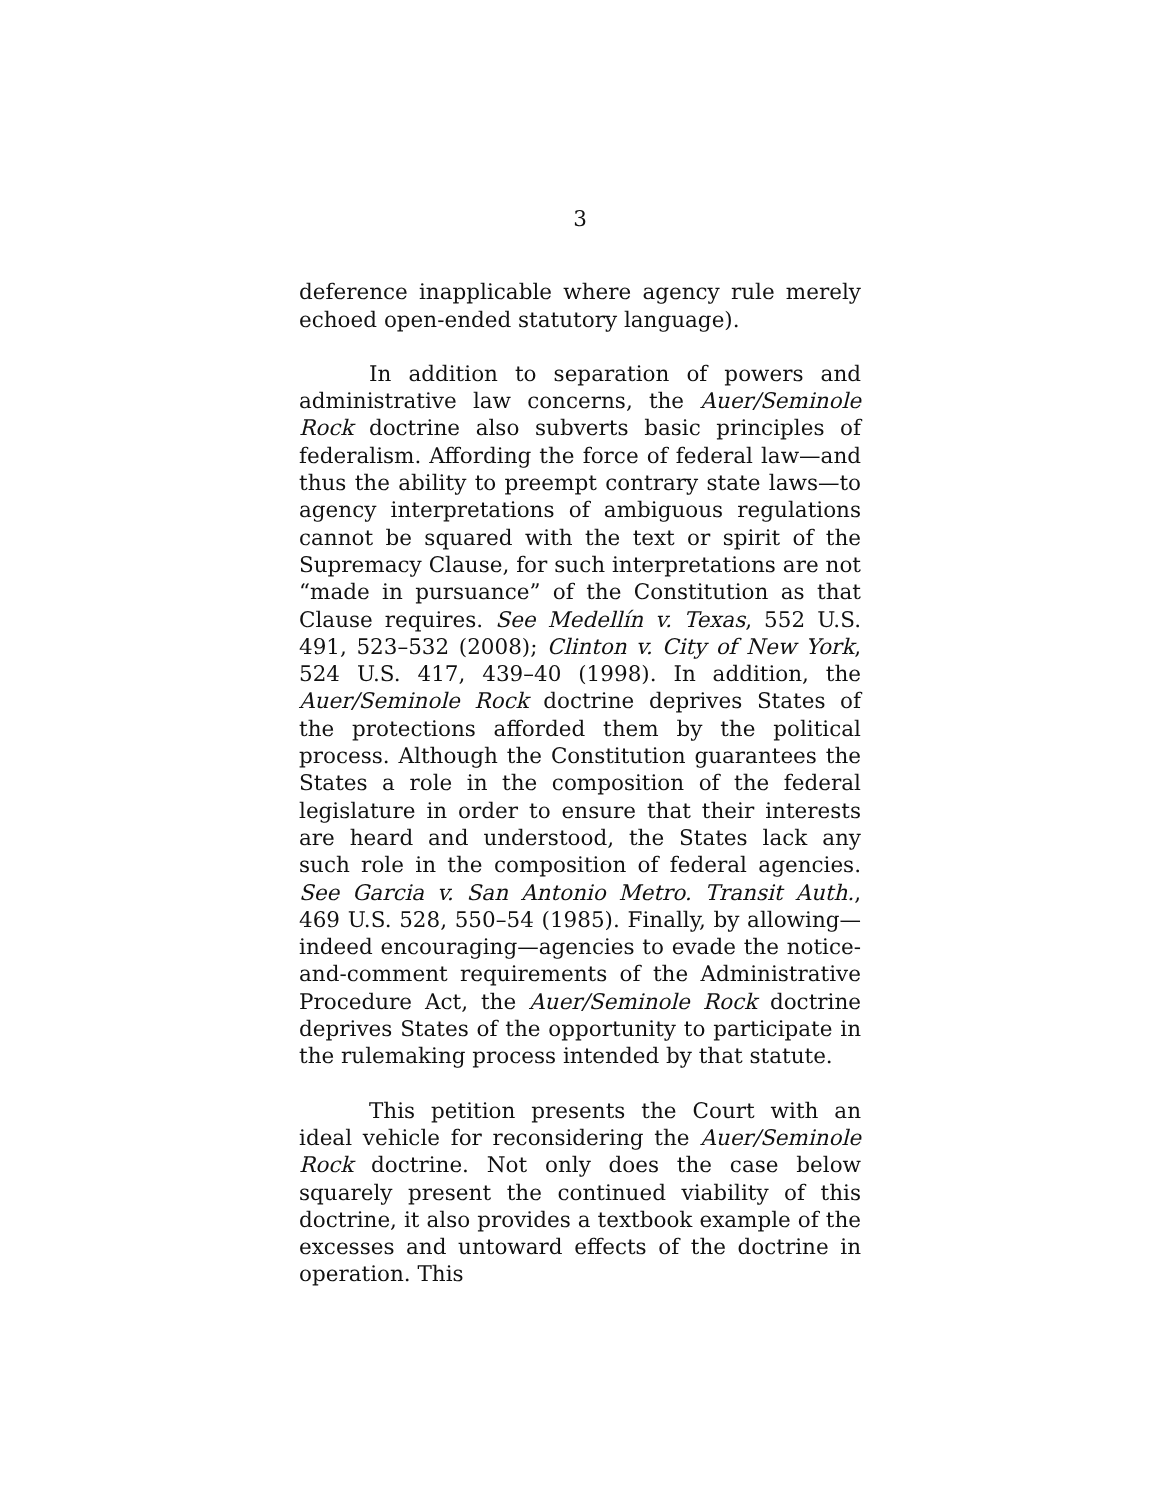3
deference inapplicable where agency rule merely echoed open-ended statutory language).
In addition to separation of powers and administrative law concerns, the Auer/Seminole Rock doctrine also subverts basic principles of federalism. Affording the force of federal law—and thus the ability to preempt contrary state laws—to agency interpretations of ambiguous regulations cannot be squared with the text or spirit of the Supremacy Clause, for such interpretations are not “made in pursuance” of the Constitution as that Clause requires. See Medellín v. Texas, 552 U.S. 491, 523–532 (2008); Clinton v. City of New York, 524 U.S. 417, 439–40 (1998). In addition, the Auer/Seminole Rock doctrine deprives States of the protections afforded them by the political process. Although the Constitution guarantees the States a role in the composition of the federal legislature in order to ensure that their interests are heard and understood, the States lack any such role in the composition of federal agencies. See Garcia v. San Antonio Metro. Transit Auth., 469 U.S. 528, 550–54 (1985). Finally, by allowing—indeed encouraging—agencies to evade the notice-and-comment requirements of the Administrative Procedure Act, the Auer/Seminole Rock doctrine deprives States of the opportunity to participate in the rulemaking process intended by that statute.
This petition presents the Court with an ideal vehicle for reconsidering the Auer/Seminole Rock doctrine. Not only does the case below squarely present the continued viability of this doctrine, it also provides a textbook example of the excesses and untoward effects of the doctrine in operation. This